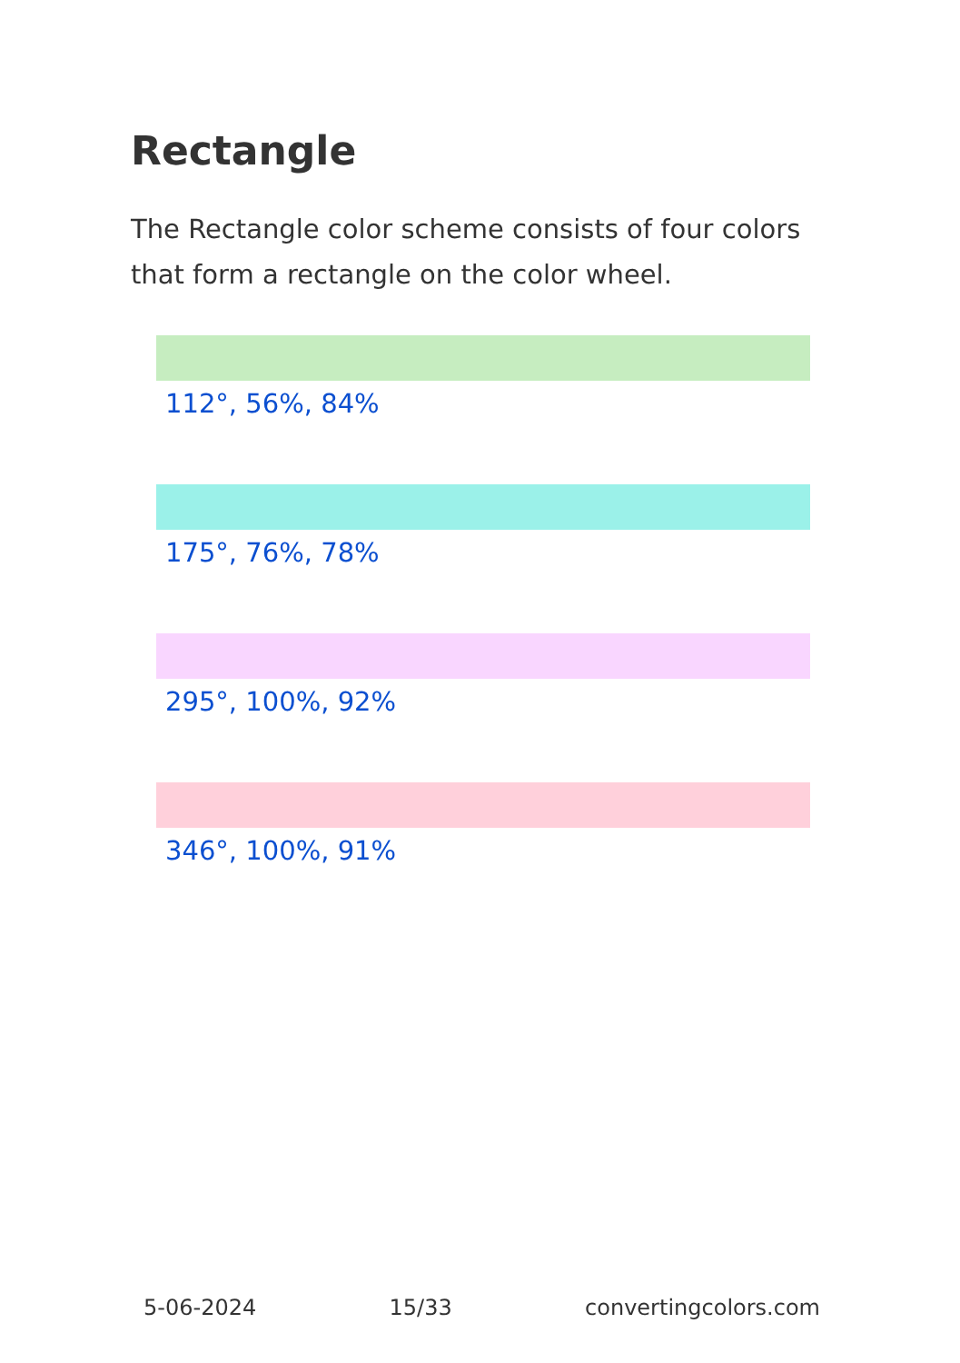Rectangle
The Rectangle color scheme consists of four colors that form a rectangle on the color wheel.
112°, 56%, 84%
175°, 76%, 78%
295°, 100%, 92%
346°, 100%, 91%
5-06-2024 15/33 convertingcolors.com